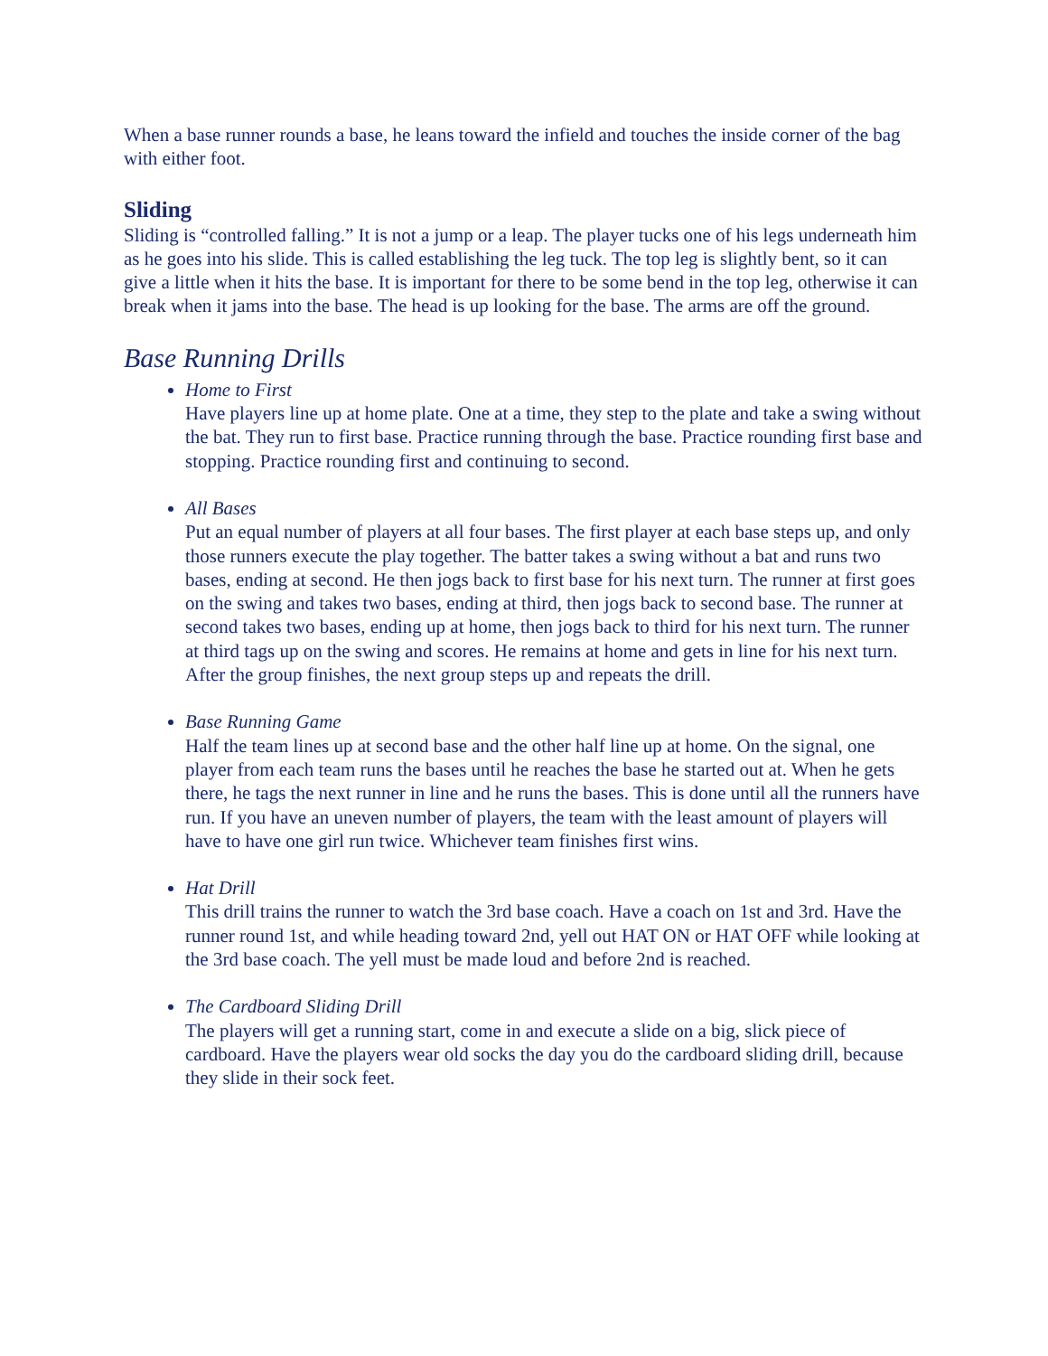When a base runner rounds a base, he leans toward the infield and touches the inside corner of the bag with either foot.
Sliding
Sliding is “controlled falling.” It is not a jump or a leap. The player tucks one of his legs underneath him as he goes into his slide. This is called establishing the leg tuck. The top leg is slightly bent, so it can give a little when it hits the base. It is important for there to be some bend in the top leg, otherwise it can break when it jams into the base. The head is up looking for the base. The arms are off the ground.
Base Running Drills
Home to First
Have players line up at home plate. One at a time, they step to the plate and take a swing without the bat. They run to first base. Practice running through the base. Practice rounding first base and stopping. Practice rounding first and continuing to second.
All Bases
Put an equal number of players at all four bases. The first player at each base steps up, and only those runners execute the play together. The batter takes a swing without a bat and runs two bases, ending at second. He then jogs back to first base for his next turn. The runner at first goes on the swing and takes two bases, ending at third, then jogs back to second base. The runner at second takes two bases, ending up at home, then jogs back to third for his next turn. The runner at third tags up on the swing and scores. He remains at home and gets in line for his next turn. After the group finishes, the next group steps up and repeats the drill.
Base Running Game
Half the team lines up at second base and the other half line up at home. On the signal, one player from each team runs the bases until he reaches the base he started out at. When he gets there, he tags the next runner in line and he runs the bases. This is done until all the runners have run. If you have an uneven number of players, the team with the least amount of players will have to have one girl run twice. Whichever team finishes first wins.
Hat Drill
This drill trains the runner to watch the 3rd base coach. Have a coach on 1st and 3rd. Have the runner round 1st, and while heading toward 2nd, yell out HAT ON or HAT OFF while looking at the 3rd base coach. The yell must be made loud and before 2nd is reached.
The Cardboard Sliding Drill
The players will get a running start, come in and execute a slide on a big, slick piece of cardboard. Have the players wear old socks the day you do the cardboard sliding drill, because they slide in their sock feet.